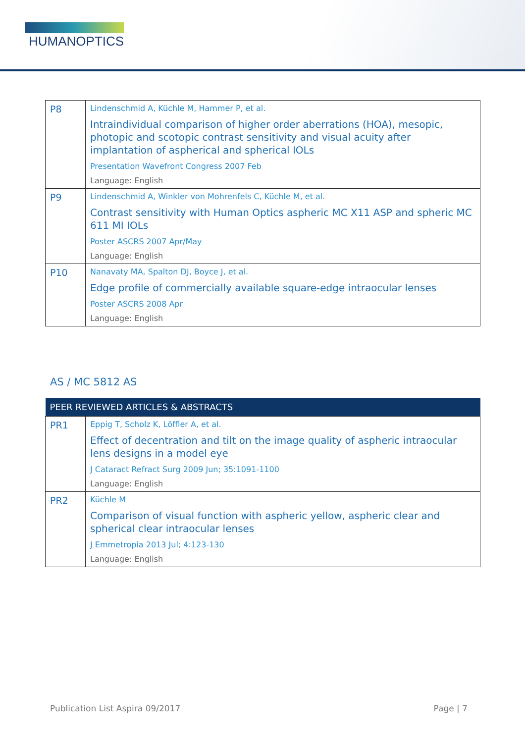HUMANOPTICS
| P8 | Lindenschmid A, Küchle M, Hammer P, et al. Intraindividual comparison of higher order aberrations (HOA), mesopic, photopic and scotopic contrast sensitivity and visual acuity after implantation of aspherical and spherical IOLs Presentation Wavefront Congress 2007 Feb Language: English |
| P9 | Lindenschmid A, Winkler von Mohrenfels C, Küchle M, et al. Contrast sensitivity with Human Optics aspheric MC X11 ASP and spheric MC 611 MI IOLs Poster ASCRS 2007 Apr/May Language: English |
| P10 | Nanavaty MA, Spalton DJ, Boyce J, et al. Edge profile of commercially available square-edge intraocular lenses Poster ASCRS 2008 Apr Language: English |
AS / MC 5812 AS
| PEER REVIEWED ARTICLES & ABSTRACTS | |
| --- | --- |
| PR1 | Eppig T, Scholz K, Löffler A, et al. Effect of decentration and tilt on the image quality of aspheric intraocular lens designs in a model eye J Cataract Refract Surg 2009 Jun; 35:1091-1100 Language: English |
| PR2 | Küchle M Comparison of visual function with aspheric yellow, aspheric clear and spherical clear intraocular lenses J Emmetropia 2013 Jul; 4:123-130 Language: English |
Publication List Aspira 09/2017 Page | 7